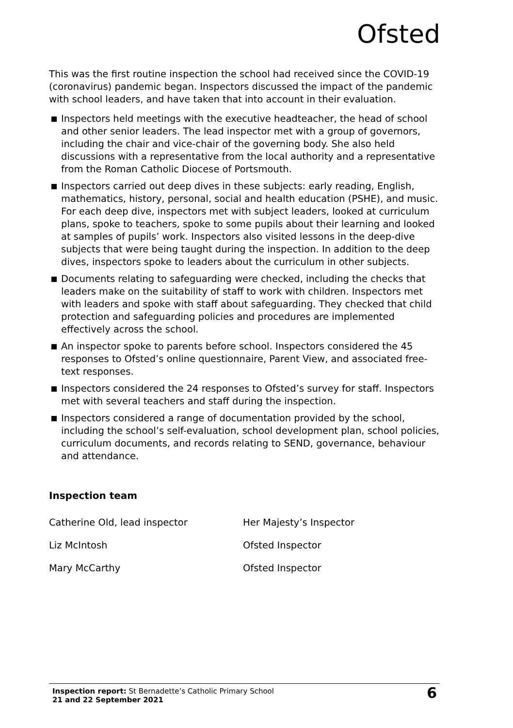Ofsted
This was the first routine inspection the school had received since the COVID-19 (coronavirus) pandemic began. Inspectors discussed the impact of the pandemic with school leaders, and have taken that into account in their evaluation.
Inspectors held meetings with the executive headteacher, the head of school and other senior leaders. The lead inspector met with a group of governors, including the chair and vice-chair of the governing body. She also held discussions with a representative from the local authority and a representative from the Roman Catholic Diocese of Portsmouth.
Inspectors carried out deep dives in these subjects: early reading, English, mathematics, history, personal, social and health education (PSHE), and music. For each deep dive, inspectors met with subject leaders, looked at curriculum plans, spoke to teachers, spoke to some pupils about their learning and looked at samples of pupils’ work. Inspectors also visited lessons in the deep-dive subjects that were being taught during the inspection. In addition to the deep dives, inspectors spoke to leaders about the curriculum in other subjects.
Documents relating to safeguarding were checked, including the checks that leaders make on the suitability of staff to work with children. Inspectors met with leaders and spoke with staff about safeguarding. They checked that child protection and safeguarding policies and procedures are implemented effectively across the school.
An inspector spoke to parents before school. Inspectors considered the 45 responses to Ofsted’s online questionnaire, Parent View, and associated free-text responses.
Inspectors considered the 24 responses to Ofsted’s survey for staff. Inspectors met with several teachers and staff during the inspection.
Inspectors considered a range of documentation provided by the school, including the school’s self-evaluation, school development plan, school policies, curriculum documents, and records relating to SEND, governance, behaviour and attendance.
Inspection team
| Catherine Old, lead inspector | Her Majesty’s Inspector |
| Liz McIntosh | Ofsted Inspector |
| Mary McCarthy | Ofsted Inspector |
Inspection report: St Bernadette’s Catholic Primary School
21 and 22 September 2021
6